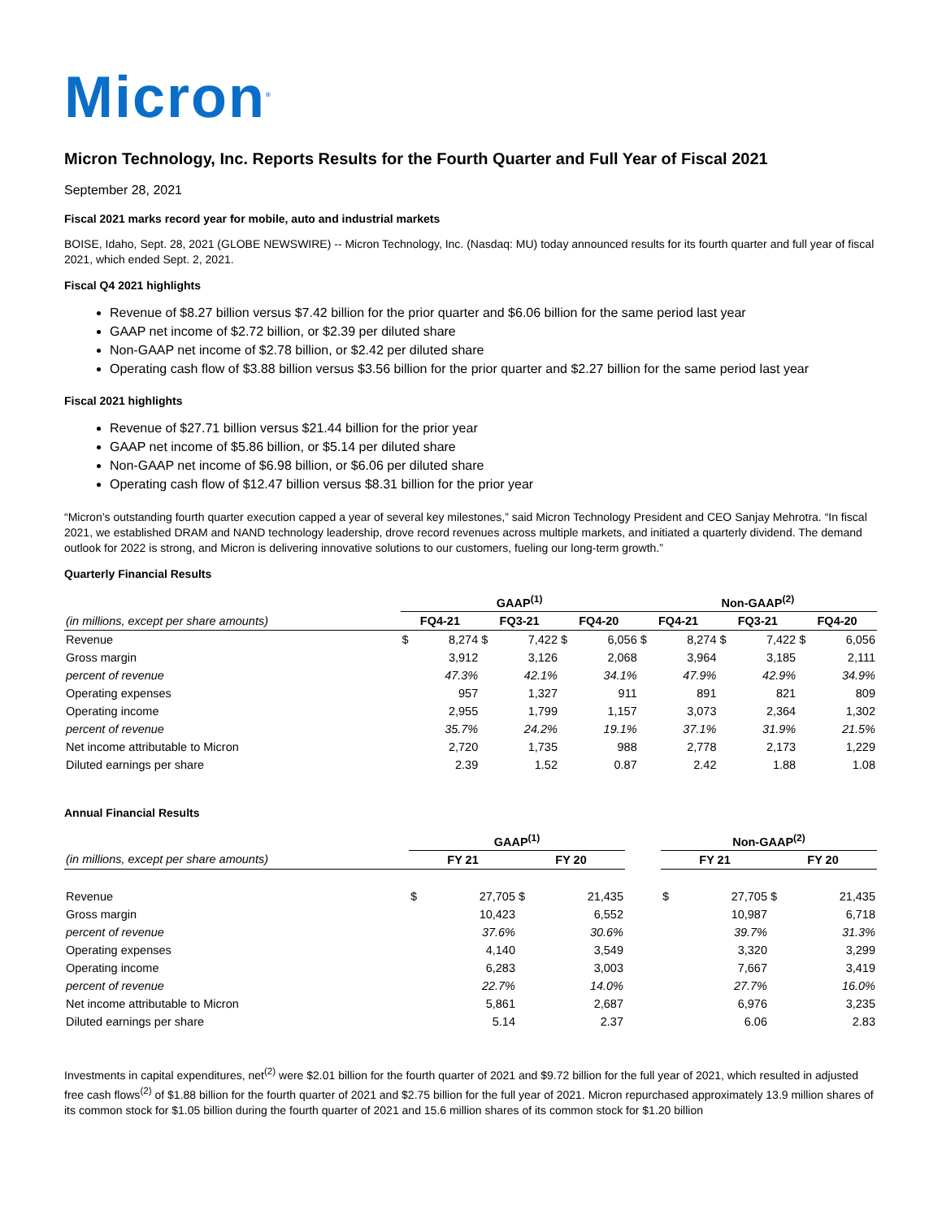Micron<sup>®</sup>
Micron Technology, Inc. Reports Results for the Fourth Quarter and Full Year of Fiscal 2021
September 28, 2021
Fiscal 2021 marks record year for mobile, auto and industrial markets
BOISE, Idaho, Sept. 28, 2021 (GLOBE NEWSWIRE) -- Micron Technology, Inc. (Nasdaq: MU) today announced results for its fourth quarter and full year of fiscal 2021, which ended Sept. 2, 2021.
Fiscal Q4 2021 highlights
Revenue of $8.27 billion versus $7.42 billion for the prior quarter and $6.06 billion for the same period last year
GAAP net income of $2.72 billion, or $2.39 per diluted share
Non-GAAP net income of $2.78 billion, or $2.42 per diluted share
Operating cash flow of $3.88 billion versus $3.56 billion for the prior quarter and $2.27 billion for the same period last year
Fiscal 2021 highlights
Revenue of $27.71 billion versus $21.44 billion for the prior year
GAAP net income of $5.86 billion, or $5.14 per diluted share
Non-GAAP net income of $6.98 billion, or $6.06 per diluted share
Operating cash flow of $12.47 billion versus $8.31 billion for the prior year
“Micron’s outstanding fourth quarter execution capped a year of several key milestones,” said Micron Technology President and CEO Sanjay Mehrotra. “In fiscal 2021, we established DRAM and NAND technology leadership, drove record revenues across multiple markets, and initiated a quarterly dividend. The demand outlook for 2022 is strong, and Micron is delivering innovative solutions to our customers, fueling our long-term growth.”
Quarterly Financial Results
| | GAAP<sup>(1)</sup> | | | | | | Non-GAAP<sup>(2)</sup> | | | | | |
| (in millions, except per share amounts) | FQ4-21 | | FQ3-21 | | FQ4-20 | | FQ4-21 | | FQ3-21 | | FQ4-20 | |
| Revenue | $ | 8,274 | $ | 7,422 | $ | 6,056 | $ | 8,274 | $ | 7,422 | $ | 6,056 |
| Gross margin | | 3,912 | | 3,126 | | 2,068 | | 3,964 | | 3,185 | | 2,111 |
| percent of revenue | | 47.3% | | 42.1% | | 34.1% | | 47.9% | | 42.9% | | 34.9% |
| Operating expenses | | 957 | | 1,327 | | 911 | | 891 | | 821 | | 809 |
| Operating income | | 2,955 | | 1,799 | | 1,157 | | 3,073 | | 2,364 | | 1,302 |
| percent of revenue | | 35.7% | | 24.2% | | 19.1% | | 37.1% | | 31.9% | | 21.5% |
| Net income attributable to Micron | | 2,720 | | 1,735 | | 988 | | 2,778 | | 2,173 | | 1,229 |
| Diluted earnings per share | | 2.39 | | 1.52 | | 0.87 | | 2.42 | | 1.88 | | 1.08 |
Annual Financial Results
| | GAAP<sup>(1)</sup> | | | | | Non-GAAP<sup>(2)</sup> | | | |
| (in millions, except per share amounts) | FY 21 | | FY 20 | | | FY 21 | | FY 20 | |
| Revenue | $ | 27,705 | $ | 21,435 | | $ | 27,705 | $ | 21,435 |
| Gross margin | | 10,423 | | 6,552 | | | 10,987 | | 6,718 |
| percent of revenue | | 37.6% | | 30.6% | | | 39.7% | | 31.3% |
| Operating expenses | | 4,140 | | 3,549 | | | 3,320 | | 3,299 |
| Operating income | | 6,283 | | 3,003 | | | 7,667 | | 3,419 |
| percent of revenue | | 22.7% | | 14.0% | | | 27.7% | | 16.0% |
| Net income attributable to Micron | | 5,861 | | 2,687 | | | 6,976 | | 3,235 |
| Diluted earnings per share | | 5.14 | | 2.37 | | | 6.06 | | 2.83 |
Investments in capital expenditures, net<sup>(2)</sup> were $2.01 billion for the fourth quarter of 2021 and $9.72 billion for the full year of 2021, which resulted in adjusted free cash flows<sup>(2)</sup> of $1.88 billion for the fourth quarter of 2021 and $2.75 billion for the full year of 2021. Micron repurchased approximately 13.9 million shares of its common stock for $1.05 billion during the fourth quarter of 2021 and 15.6 million shares of its common stock for $1.20 billion